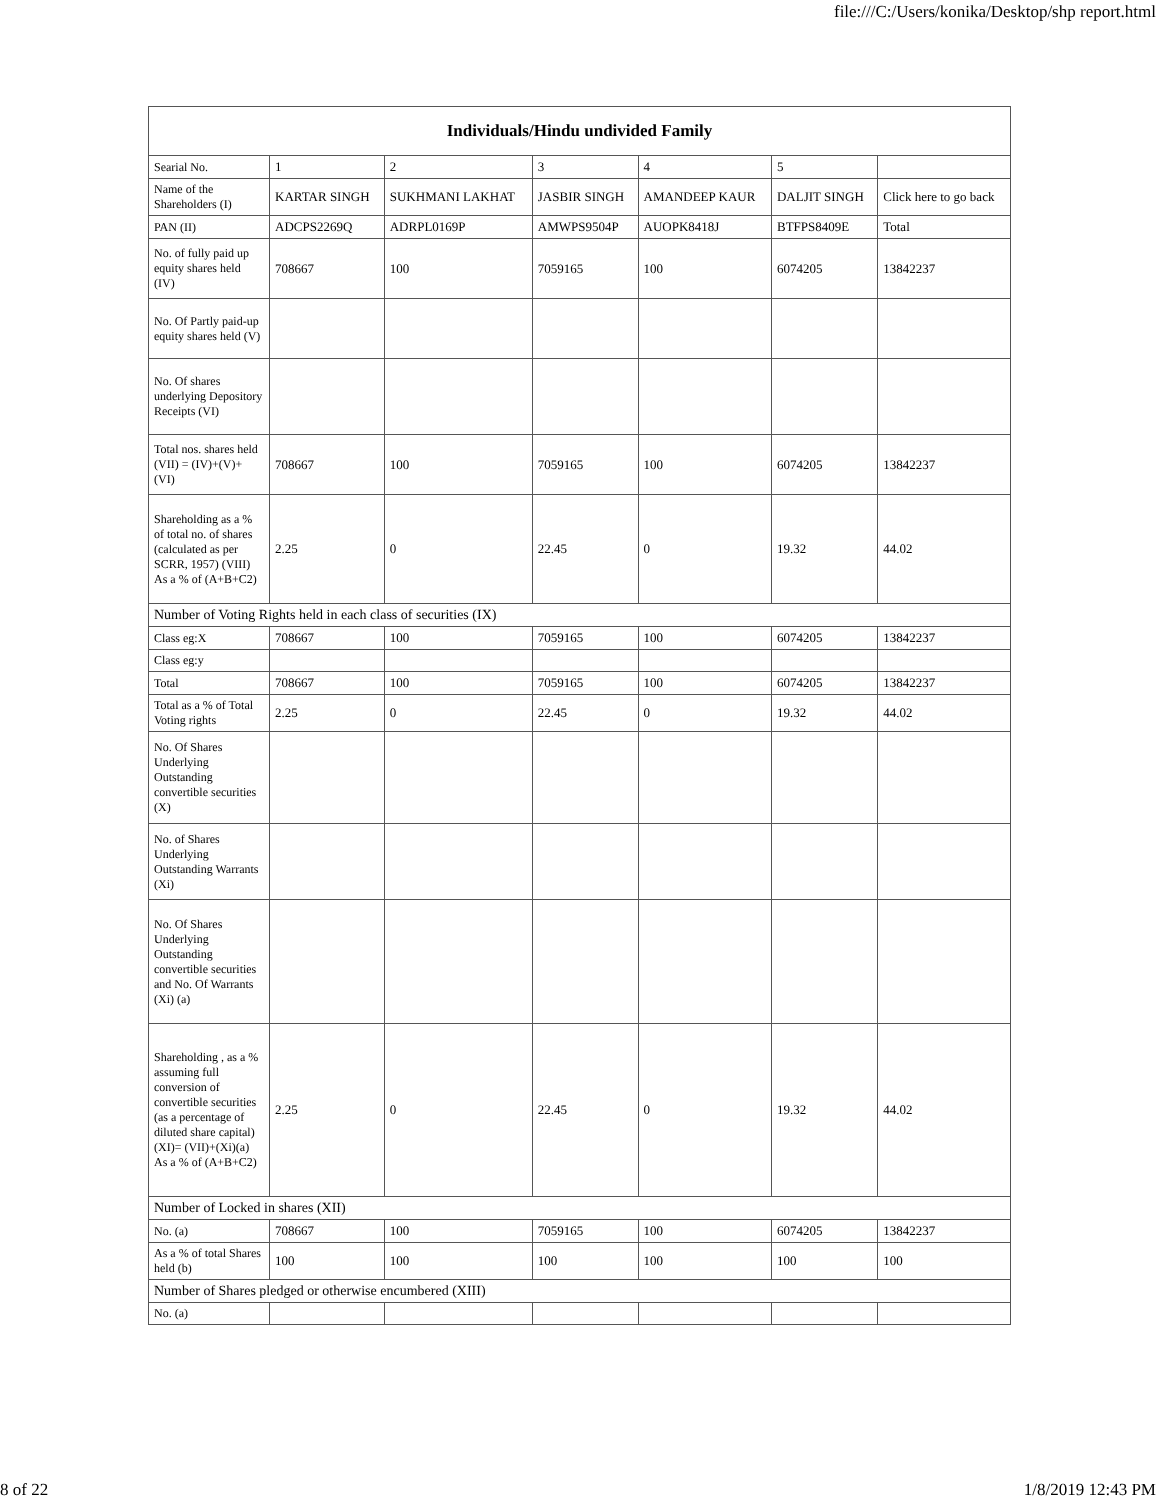file:///C:/Users/konika/Desktop/shp report.html
| Individuals/Hindu undivided Family | | | | | | |
| --- | --- | --- | --- | --- | --- | --- |
| Searial No. | 1 | 2 | 3 | 4 | 5 | |
| Name of the Shareholders (I) | KARTAR SINGH | SUKHMANI LAKHAT | JASBIR SINGH | AMANDEEP KAUR | DALJIT SINGH | Click here to go back |
| PAN (II) | ADCPS2269Q | ADRPL0169P | AMWPS9504P | AUOPK8418J | BTFPS8409E | Total |
| No. of fully paid up equity shares held (IV) | 708667 | 100 | 7059165 | 100 | 6074205 | 13842237 |
| No. Of Partly paid-up equity shares held (V) | | | | | | |
| No. Of shares underlying Depository Receipts (VI) | | | | | | |
| Total nos. shares held (VII) = (IV)+(V)+ (VI) | 708667 | 100 | 7059165 | 100 | 6074205 | 13842237 |
| Shareholding as a % of total no. of shares (calculated as per SCRR, 1957) (VIII) As a % of (A+B+C2) | 2.25 | 0 | 22.45 | 0 | 19.32 | 44.02 |
| Number of Voting Rights held in each class of securities (IX) | | | | | | |
| Class eg:X | 708667 | 100 | 7059165 | 100 | 6074205 | 13842237 |
| Class eg:y | | | | | | |
| Total | 708667 | 100 | 7059165 | 100 | 6074205 | 13842237 |
| Total as a % of Total Voting rights | 2.25 | 0 | 22.45 | 0 | 19.32 | 44.02 |
| No. Of Shares Underlying Outstanding convertible securities (X) | | | | | | |
| No. of Shares Underlying Outstanding Warrants (Xi) | | | | | | |
| No. Of Shares Underlying Outstanding convertible securities and No. Of Warrants (Xi) (a) | | | | | | |
| Shareholding , as a % assuming full conversion of convertible securities (as a percentage of diluted share capital) (XI)= (VII)+(Xi)(a) As a % of (A+B+C2) | 2.25 | 0 | 22.45 | 0 | 19.32 | 44.02 |
| Number of Locked in shares (XII) | | | | | | |
| No. (a) | 708667 | 100 | 7059165 | 100 | 6074205 | 13842237 |
| As a % of total Shares held (b) | 100 | 100 | 100 | 100 | 100 | 100 |
| Number of Shares pledged or otherwise encumbered (XIII) | | | | | | |
| No. (a) | | | | | | |
8 of 22 1/8/2019 12:43 PM